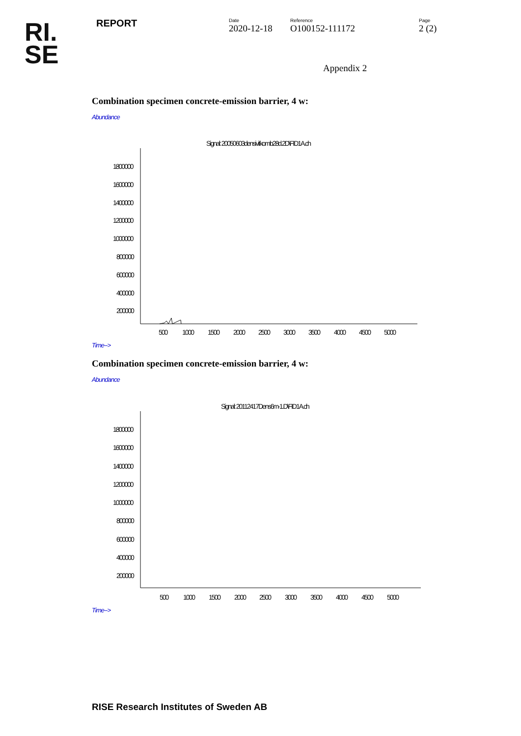RI.
SE
REPORT
Date
2020-12-18
Reference
O100152-111172
Page
2 (2)
Appendix 2
Combination specimen concrete-emission barrier, 4 w:
Abundance
Signal: 20050603densivitkomb28d.2D\FID1A.ch
1800000
1600000
1400000
1200000
1000000
800000
600000
400000
200000
500
1000
1500
2000
2500
3000
3500
4000
4500
5000
Time-->
Combination specimen concrete-emission barrier, 4 w:
Abundance
Signal: 20112417Dens6m-1.D\FID1A.ch
1800000
1600000
1400000
1200000
1000000
800000
600000
400000
200000
500
1000
1500
2000
2500
3000
3500
4000
4500
5000
Time-->
RISE Research Institutes of Sweden AB